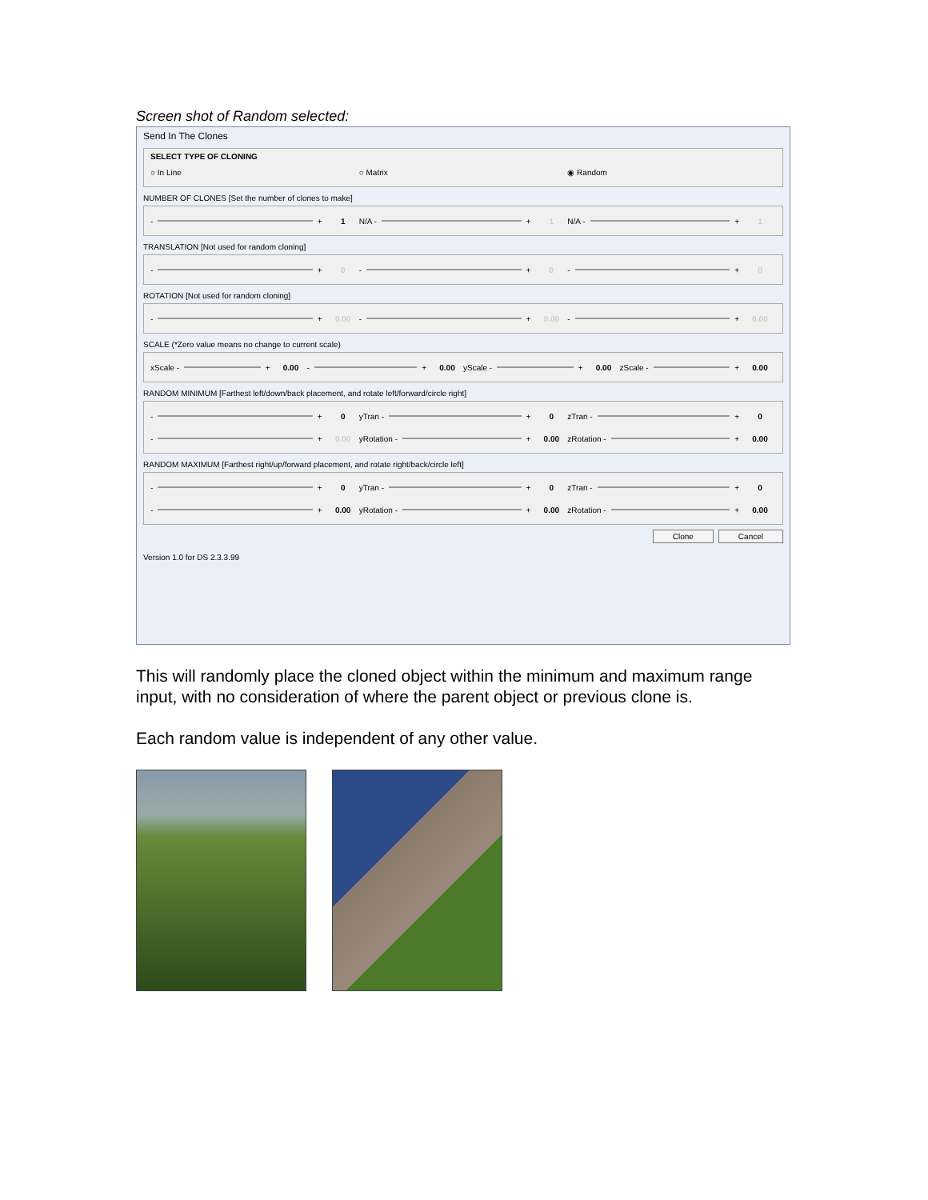Screen shot of Random selected:
Send In The Clones
SELECT TYPE OF CLONING
○ In Line ○ Matrix ◉ Random
NUMBER OF CLONES [Set the number of clones to make]
- + 1 N/A - + 1 N/A - + 1
TRANSLATION [Not used for random cloning]
- + 0 - + 0 - + 0
ROTATION [Not used for random cloning]
- + 0.00 - + 0.00 - + 0.00
SCALE (*Zero value means no change to current scale)
xScale - + 0.00 - + 0.00 yScale - + 0.00 zScale - + 0.00
RANDOM MINIMUM [Farthest left/down/back placement, and rotate left/forward/circle right]
- + 0 yTran - + 0 zTran - + 0
- + 0.00 yRotation - + 0.00 zRotation - + 0.00
RANDOM MAXIMUM [Farthest right/up/forward placement, and rotate right/back/circle left]
- + 0 yTran - + 0 zTran - + 0
- + 0.00 yRotation - + 0.00 zRotation - + 0.00
Clone Cancel
Version 1.0 for DS 2.3.3.99
This will randomly place the cloned object within the minimum and maximum range input, with no consideration of where the parent object or previous clone is.
Each random value is independent of any other value.